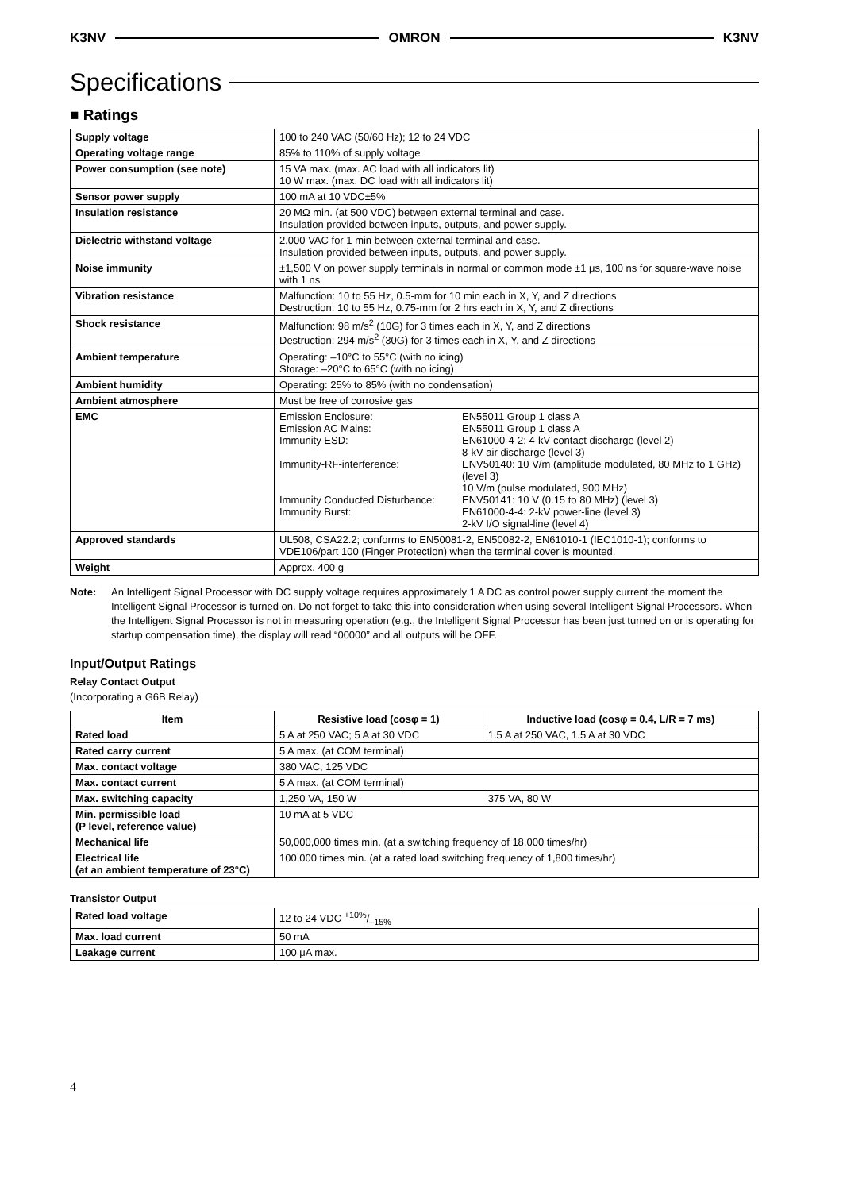K3NV OMRON K3NV
Specifications
■ Ratings
| Supply voltage | 100 to 240 VAC (50/60 Hz); 12 to 24 VDC |
| Operating voltage range | 85% to 110% of supply voltage |
| Power consumption (see note) | 15 VA max. (max. AC load with all indicators lit) 10 W max. (max. DC load with all indicators lit) |
| Sensor power supply | 100 mA at 10 VDC±5% |
| Insulation resistance | 20 MΩ min. (at 500 VDC) between external terminal and case. Insulation provided between inputs, outputs, and power supply. |
| Dielectric withstand voltage | 2,000 VAC for 1 min between external terminal and case. Insulation provided between inputs, outputs, and power supply. |
| Noise immunity | ±1,500 V on power supply terminals in normal or common mode ±1 μs, 100 ns for square-wave noise with 1 ns |
| Vibration resistance | Malfunction: 10 to 55 Hz, 0.5-mm for 10 min each in X, Y, and Z directions Destruction: 10 to 55 Hz, 0.75-mm for 2 hrs each in X, Y, and Z directions |
| Shock resistance | Malfunction: 98 m/s<sup>2</sup> (10G) for 3 times each in X, Y, and Z directions Destruction: 294 m/s<sup>2</sup> (30G) for 3 times each in X, Y, and Z directions |
| Ambient temperature | Operating: –10°C to 55°C (with no icing) Storage: –20°C to 65°C (with no icing) |
| Ambient humidity | Operating: 25% to 85% (with no condensation) |
| Ambient atmosphere | Must be free of corrosive gas |
| EMC | / Emission Enclosure: / EN55011 Group 1 class A / / Emission AC Mains: / EN55011 Group 1 class A / / Immunity ESD: / EN61000-4-2: 4-kV contact discharge (level 2) 8-kV air discharge (level 3) / / Immunity-RF-interference: / ENV50140: 10 V/m (amplitude modulated, 80 MHz to 1 GHz) (level 3) 10 V/m (pulse modulated, 900 MHz) / / Immunity Conducted Disturbance: / ENV50141: 10 V (0.15 to 80 MHz) (level 3) / / Immunity Burst: / EN61000-4-4: 2-kV power-line (level 3) 2-kV I/O signal-line (level 4) / |
| Approved standards | UL508, CSA22.2; conforms to EN50081-2, EN50082-2, EN61010-1 (IEC1010-1); conforms to VDE106/part 100 (Finger Protection) when the terminal cover is mounted. |
| Weight | Approx. 400 g |
Note: An Intelligent Signal Processor with DC supply voltage requires approximately 1 A DC as control power supply current the moment the Intelligent Signal Processor is turned on. Do not forget to take this into consideration when using several Intelligent Signal Processors. When the Intelligent Signal Processor is not in measuring operation (e.g., the Intelligent Signal Processor has been just turned on or is operating for startup compensation time), the display will read “00000” and all outputs will be OFF.
Input/Output Ratings
Relay Contact Output
(Incorporating a G6B Relay)
| Item | Resistive load (cosφ = 1) | Inductive load (cosφ = 0.4, L/R = 7 ms) |
| --- | --- | --- |
| Rated load | 5 A at 250 VAC; 5 A at 30 VDC | 1.5 A at 250 VAC, 1.5 A at 30 VDC |
| Rated carry current | 5 A max. (at COM terminal) | |
| Max. contact voltage | 380 VAC, 125 VDC | |
| Max. contact current | 5 A max. (at COM terminal) | |
| Max. switching capacity | 1,250 VA, 150 W | 375 VA, 80 W |
| Min. permissible load (P level, reference value) | 10 mA at 5 VDC | |
| Mechanical life | 50,000,000 times min. (at a switching frequency of 18,000 times/hr) | |
| Electrical life (at an ambient temperature of 23°C) | 100,000 times min. (at a rated load switching frequency of 1,800 times/hr) | |
Transistor Output
| Rated load voltage | 12 to 24 VDC +10%/–15% |
| Max. load current | 50 mA |
| Leakage current | 100 μA max. |
4